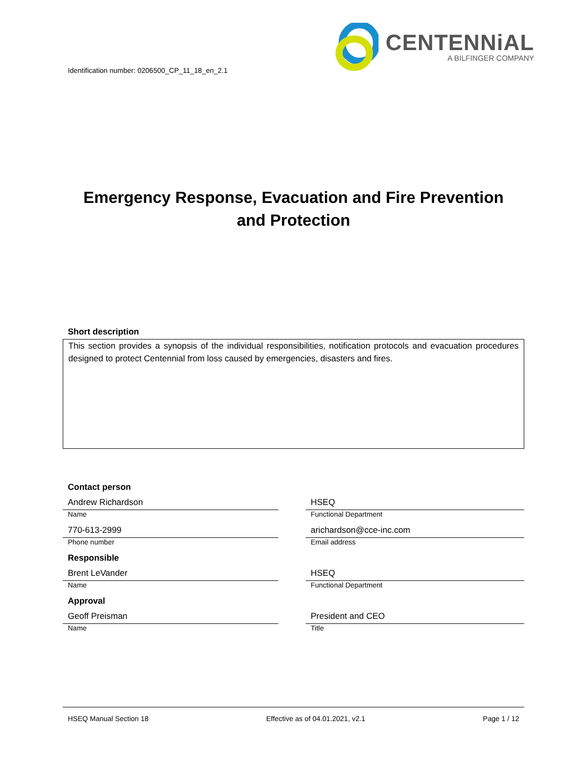Identification number: 0206500_CP_11_18_en_2.1
CENTENNiAL
A BILFINGER COMPANY
Emergency Response, Evacuation and Fire Prevention
and Protection
Short description
This section provides a synopsis of the individual responsibilities, notification protocols and evacuation procedures designed to protect Centennial from loss caused by emergencies, disasters and fires.
Contact person
Andrew Richardson
Name
HSEQ
Functional Department
770-613-2999
Phone number
arichardson@cce-inc.com
Email address
Responsible
Brent LeVander
Name
HSEQ
Functional Department
Approval
Geoff Preisman
Name
President and CEO
Title
HSEQ Manual Section 18 Effective as of 04.01.2021, v2.1 Page 1 / 12